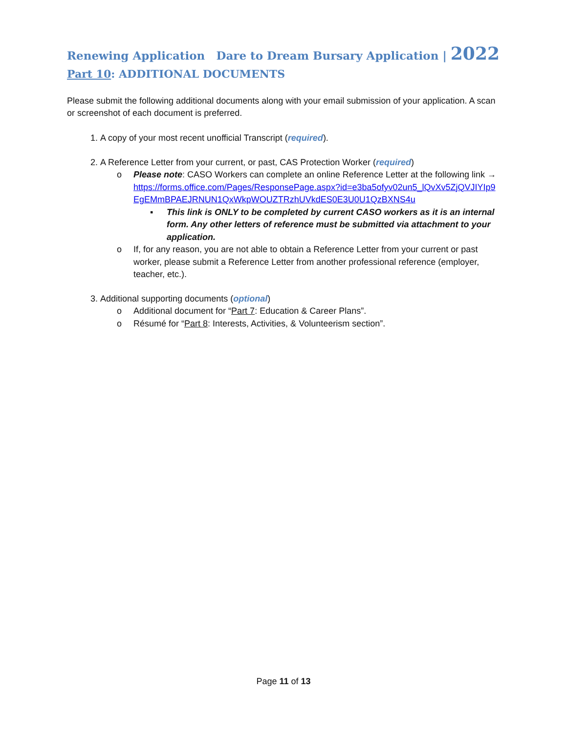Renewing Application Dare to Dream Bursary Application | 2022
Part 10: ADDITIONAL DOCUMENTS
Please submit the following additional documents along with your email submission of your application. A scan or screenshot of each document is preferred.
1. A copy of your most recent unofficial Transcript (required).
2. A Reference Letter from your current, or past, CAS Protection Worker (required)
o Please note: CASO Workers can complete an online Reference Letter at the following link → https://forms.office.com/Pages/ResponsePage.aspx?id=e3ba5ofyv02un5_lQvXv5ZjQVJIYIp9EgEMmBPAEJRNUN1QxWkpWOUZTRzhUVkdES0E3U0U1QzBXNS4u
▪ This link is ONLY to be completed by current CASO workers as it is an internal form. Any other letters of reference must be submitted via attachment to your application.
o If, for any reason, you are not able to obtain a Reference Letter from your current or past worker, please submit a Reference Letter from another professional reference (employer, teacher, etc.).
3. Additional supporting documents (optional)
o Additional document for “Part 7: Education & Career Plans”.
o Résumé for “Part 8: Interests, Activities, & Volunteerism section”.
Page 11 of 13